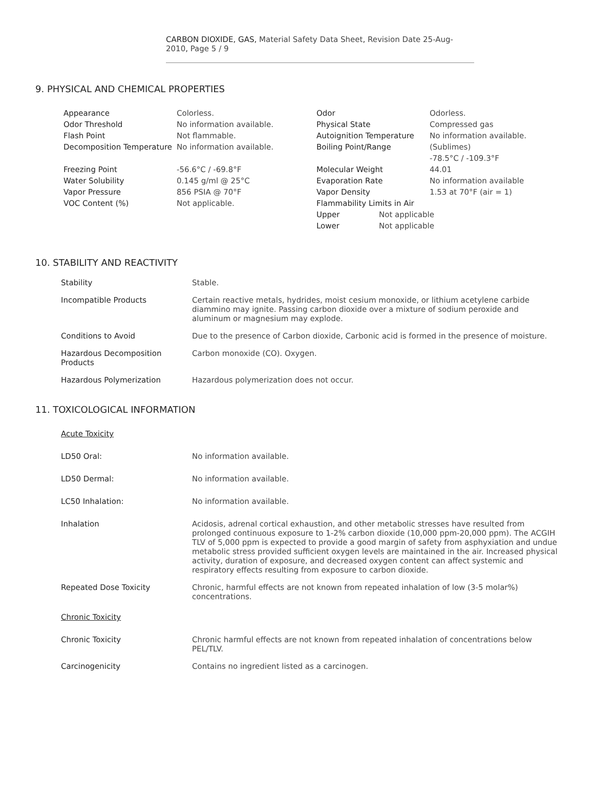CARBON DIOXIDE, GAS, Material Safety Data Sheet, Revision Date 25-Aug-2010, Page 5 / 9
9. PHYSICAL AND CHEMICAL PROPERTIES
| Appearance | Colorless. | Odor | | Odorless. |
| Odor Threshold | No information available. | Physical State | | Compressed gas |
| Flash Point | Not flammable. | Autoignition Temperature | | No information available. |
| Decomposition Temperature | No information available. | Boiling Point/Range | | (Sublimes) -78.5°C / -109.3°F |
| Freezing Point | -56.6°C / -69.8°F | Molecular Weight | | 44.01 |
| Water Solubility | 0.145 g/ml @ 25°C | Evaporation Rate | | No information available |
| Vapor Pressure | 856 PSIA @ 70°F | Vapor Density | | 1.53 at 70°F (air = 1) |
| VOC Content (%) | Not applicable. | Flammability Limits in Air | | |
| | | Upper | Not applicable | |
| | | Lower | Not applicable | |
10. STABILITY AND REACTIVITY
| Stability | Stable. |
| Incompatible Products | Certain reactive metals, hydrides, moist cesium monoxide, or lithium acetylene carbide diammino may ignite. Passing carbon dioxide over a mixture of sodium peroxide and aluminum or magnesium may explode. |
| Conditions to Avoid | Due to the presence of Carbon dioxide, Carbonic acid is formed in the presence of moisture. |
| Hazardous Decomposition Products | Carbon monoxide (CO). Oxygen. |
| Hazardous Polymerization | Hazardous polymerization does not occur. |
11. TOXICOLOGICAL INFORMATION
| Acute Toxicity | |
| LD50 Oral: | No information available. |
| LD50 Dermal: | No information available. |
| LC50 Inhalation: | No information available. |
| Inhalation | Acidosis, adrenal cortical exhaustion, and other metabolic stresses have resulted from prolonged continuous exposure to 1-2% carbon dioxide (10,000 ppm-20,000 ppm). The ACGIH TLV of 5,000 ppm is expected to provide a good margin of safety from asphyxiation and undue metabolic stress provided sufficient oxygen levels are maintained in the air. Increased physical activity, duration of exposure, and decreased oxygen content can affect systemic and respiratory effects resulting from exposure to carbon dioxide. |
| Repeated Dose Toxicity | Chronic, harmful effects are not known from repeated inhalation of low (3-5 molar%) concentrations. |
| Chronic Toxicity | |
| Chronic Toxicity | Chronic harmful effects are not known from repeated inhalation of concentrations below PEL/TLV. |
| Carcinogenicity | Contains no ingredient listed as a carcinogen. |